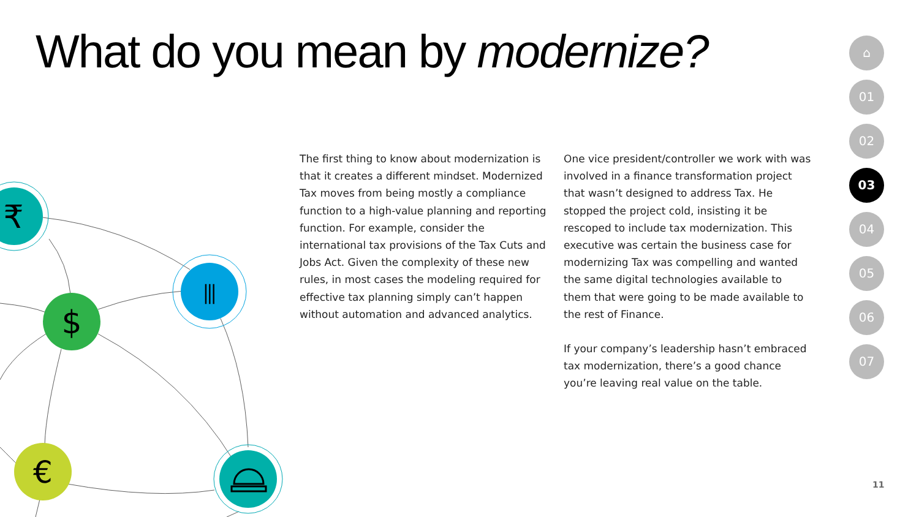What do you mean by modernize?
The first thing to know about modernization is that it creates a different mindset. Modernized Tax moves from being mostly a compliance function to a high-value planning and reporting function. For example, consider the international tax provisions of the Tax Cuts and Jobs Act. Given the complexity of these new rules, in most cases the modeling required for effective tax planning simply can’t happen without automation and advanced analytics.
One vice president/controller we work with was involved in a finance transformation project that wasn’t designed to address Tax. He stopped the project cold, insisting it be rescoped to include tax modernization. This executive was certain the business case for modernizing Tax was compelling and wanted the same digital technologies available to them that were going to be made available to the rest of Finance.
If your company’s leadership hasn’t embraced tax modernization, there’s a good chance you’re leaving real value on the table.
⌂
01
02
03
04
05
06
07
11
₹
⫼
$
€